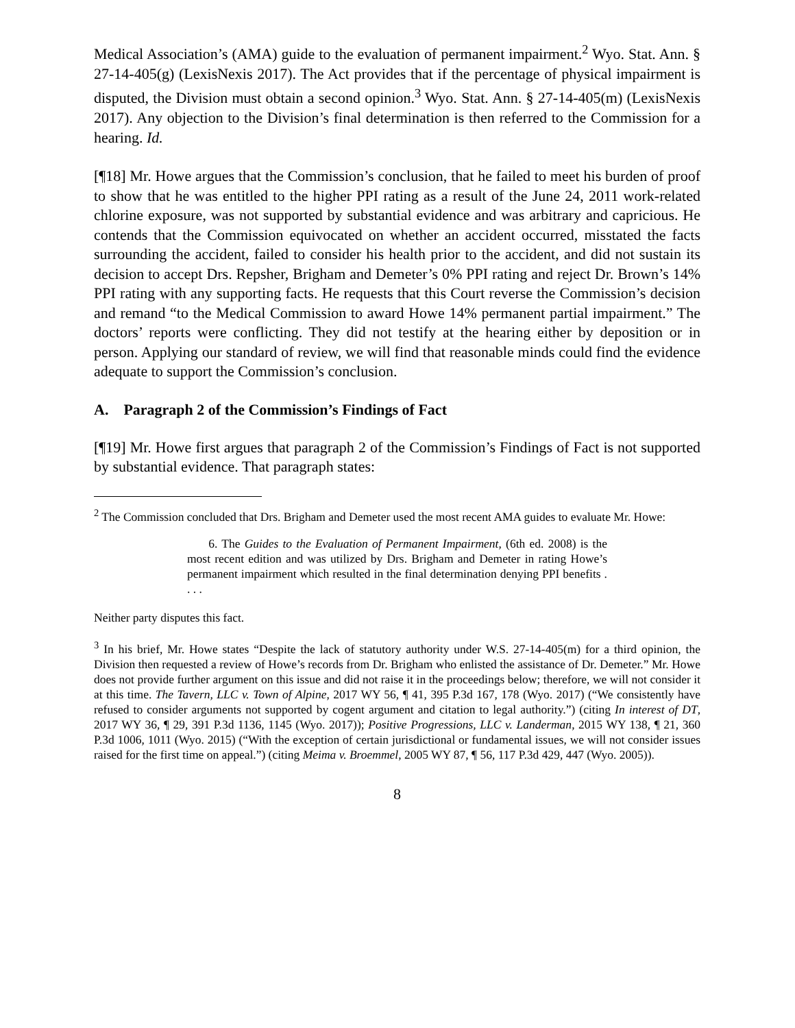Medical Association’s (AMA) guide to the evaluation of permanent impairment.<sup>2</sup> Wyo. Stat. Ann. § 27-14-405(g) (LexisNexis 2017). The Act provides that if the percentage of physical impairment is disputed, the Division must obtain a second opinion.<sup>3</sup> Wyo. Stat. Ann. § 27-14-405(m) (LexisNexis 2017). Any objection to the Division’s final determination is then referred to the Commission for a hearing. Id.
[¶18] Mr. Howe argues that the Commission’s conclusion, that he failed to meet his burden of proof to show that he was entitled to the higher PPI rating as a result of the June 24, 2011 work-related chlorine exposure, was not supported by substantial evidence and was arbitrary and capricious. He contends that the Commission equivocated on whether an accident occurred, misstated the facts surrounding the accident, failed to consider his health prior to the accident, and did not sustain its decision to accept Drs. Repsher, Brigham and Demeter’s 0% PPI rating and reject Dr. Brown’s 14% PPI rating with any supporting facts. He requests that this Court reverse the Commission’s decision and remand “to the Medical Commission to award Howe 14% permanent partial impairment.” The doctors’ reports were conflicting. They did not testify at the hearing either by deposition or in person. Applying our standard of review, we will find that reasonable minds could find the evidence adequate to support the Commission’s conclusion.
A. Paragraph 2 of the Commission’s Findings of Fact
[¶19] Mr. Howe first argues that paragraph 2 of the Commission’s Findings of Fact is not supported by substantial evidence. That paragraph states:
<sup>2</sup> The Commission concluded that Drs. Brigham and Demeter used the most recent AMA guides to evaluate Mr. Howe:
6. The Guides to the Evaluation of Permanent Impairment, (6th ed. 2008) is the most recent edition and was utilized by Drs. Brigham and Demeter in rating Howe’s permanent impairment which resulted in the final determination denying PPI benefits . . . .
Neither party disputes this fact.
<sup>3</sup> In his brief, Mr. Howe states “Despite the lack of statutory authority under W.S. 27-14-405(m) for a third opinion, the Division then requested a review of Howe’s records from Dr. Brigham who enlisted the assistance of Dr. Demeter.” Mr. Howe does not provide further argument on this issue and did not raise it in the proceedings below; therefore, we will not consider it at this time. The Tavern, LLC v. Town of Alpine, 2017 WY 56, ¶ 41, 395 P.3d 167, 178 (Wyo. 2017) (“We consistently have refused to consider arguments not supported by cogent argument and citation to legal authority.”) (citing In interest of DT, 2017 WY 36, ¶ 29, 391 P.3d 1136, 1145 (Wyo. 2017)); Positive Progressions, LLC v. Landerman, 2015 WY 138, ¶ 21, 360 P.3d 1006, 1011 (Wyo. 2015) (“With the exception of certain jurisdictional or fundamental issues, we will not consider issues raised for the first time on appeal.”) (citing Meima v. Broemmel, 2005 WY 87, ¶ 56, 117 P.3d 429, 447 (Wyo. 2005)).
8